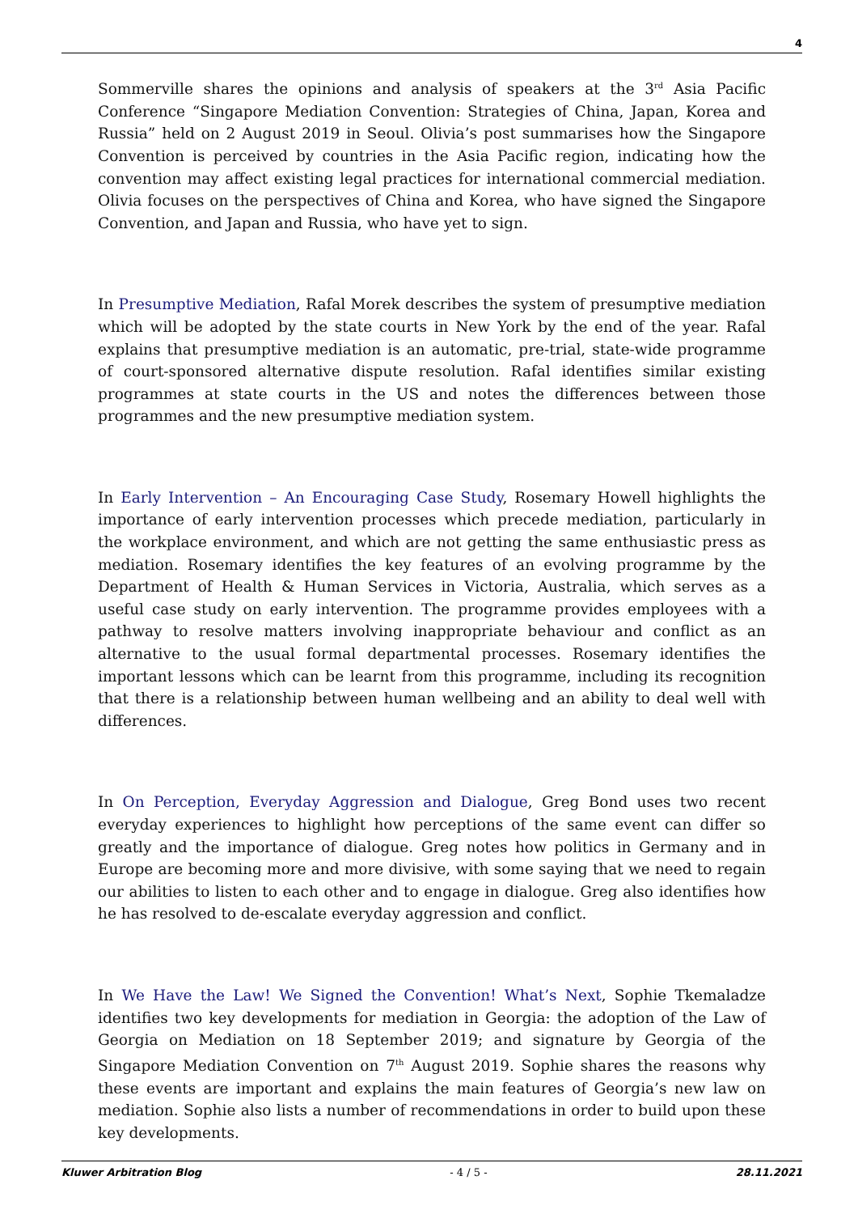4
Sommerville shares the opinions and analysis of speakers at the 3<sup>rd</sup> Asia Pacific Conference “Singapore Mediation Convention: Strategies of China, Japan, Korea and Russia” held on 2 August 2019 in Seoul. Olivia’s post summarises how the Singapore Convention is perceived by countries in the Asia Pacific region, indicating how the convention may affect existing legal practices for international commercial mediation. Olivia focuses on the perspectives of China and Korea, who have signed the Singapore Convention, and Japan and Russia, who have yet to sign.
In Presumptive Mediation, Rafal Morek describes the system of presumptive mediation which will be adopted by the state courts in New York by the end of the year. Rafal explains that presumptive mediation is an automatic, pre-trial, state-wide programme of court-sponsored alternative dispute resolution. Rafal identifies similar existing programmes at state courts in the US and notes the differences between those programmes and the new presumptive mediation system.
In Early Intervention – An Encouraging Case Study, Rosemary Howell highlights the importance of early intervention processes which precede mediation, particularly in the workplace environment, and which are not getting the same enthusiastic press as mediation. Rosemary identifies the key features of an evolving programme by the Department of Health & Human Services in Victoria, Australia, which serves as a useful case study on early intervention. The programme provides employees with a pathway to resolve matters involving inappropriate behaviour and conflict as an alternative to the usual formal departmental processes. Rosemary identifies the important lessons which can be learnt from this programme, including its recognition that there is a relationship between human wellbeing and an ability to deal well with differences.
In On Perception, Everyday Aggression and Dialogue, Greg Bond uses two recent everyday experiences to highlight how perceptions of the same event can differ so greatly and the importance of dialogue. Greg notes how politics in Germany and in Europe are becoming more and more divisive, with some saying that we need to regain our abilities to listen to each other and to engage in dialogue. Greg also identifies how he has resolved to de-escalate everyday aggression and conflict.
In We Have the Law! We Signed the Convention! What’s Next, Sophie Tkemaladze identifies two key developments for mediation in Georgia: the adoption of the Law of Georgia on Mediation on 18 September 2019; and signature by Georgia of the Singapore Mediation Convention on 7<sup>th</sup> August 2019. Sophie shares the reasons why these events are important and explains the main features of Georgia’s new law on mediation. Sophie also lists a number of recommendations in order to build upon these key developments.
Kluwer Arbitration Blog - 4 / 5 - 28.11.2021